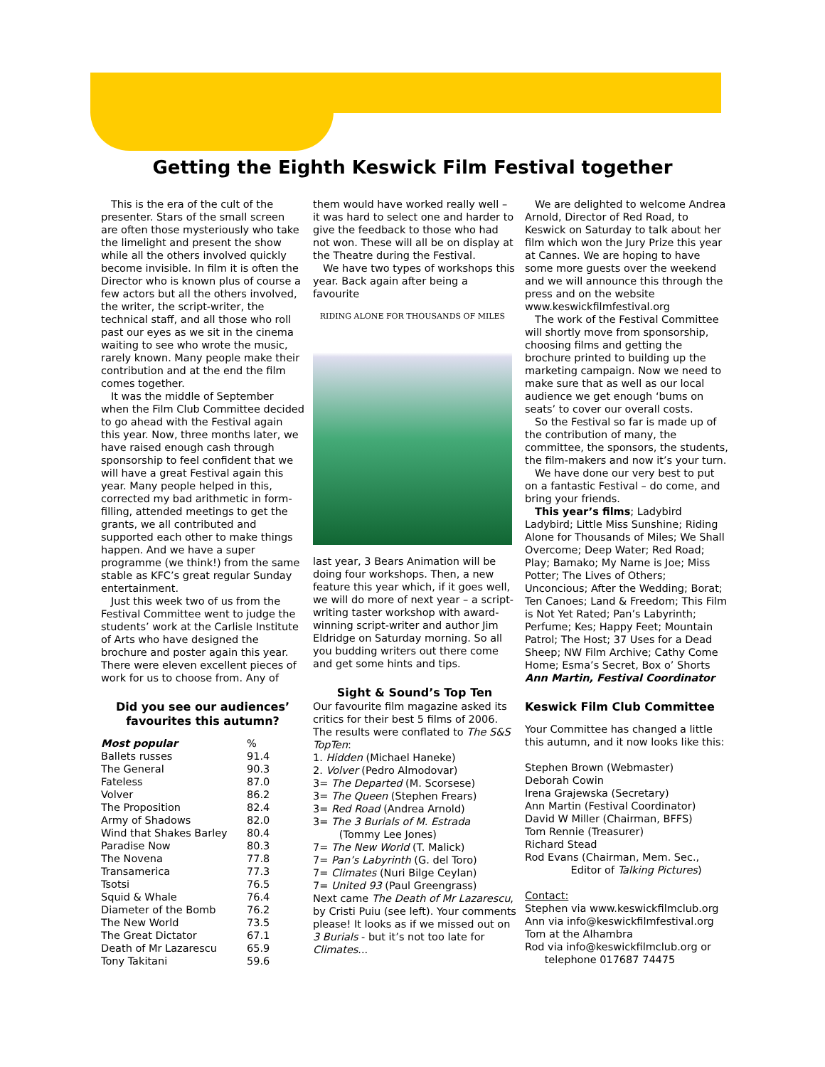Getting the Eighth Keswick Film Festival together
This is the era of the cult of the presenter. Stars of the small screen are often those mysteriously who take the limelight and present the show while all the others involved quickly become invisible. In film it is often the Director who is known plus of course a few actors but all the others involved, the writer, the script-writer, the technical staff, and all those who roll past our eyes as we sit in the cinema waiting to see who wrote the music, rarely known. Many people make their contribution and at the end the film comes together.
It was the middle of September when the Film Club Committee decided to go ahead with the Festival again this year. Now, three months later, we have raised enough cash through sponsorship to feel confident that we will have a great Festival again this year. Many people helped in this, corrected my bad arithmetic in form-filling, attended meetings to get the grants, we all contributed and supported each other to make things happen. And we have a super programme (we think!) from the same stable as KFC’s great regular Sunday entertainment.
Just this week two of us from the Festival Committee went to judge the students’ work at the Carlisle Institute of Arts who have designed the brochure and poster again this year. There were eleven excellent pieces of work for us to choose from. Any of
Did you see our audiences’ favourites this autumn?
| Most popular | % |
| --- | --- |
| Ballets russes | 91.4 |
| The General | 90.3 |
| Fateless | 87.0 |
| Volver | 86.2 |
| The Proposition | 82.4 |
| Army of Shadows | 82.0 |
| Wind that Shakes Barley | 80.4 |
| Paradise Now | 80.3 |
| The Novena | 77.8 |
| Transamerica | 77.3 |
| Tsotsi | 76.5 |
| Squid & Whale | 76.4 |
| Diameter of the Bomb | 76.2 |
| The New World | 73.5 |
| The Great Dictator | 67.1 |
| Death of Mr Lazarescu | 65.9 |
| Tony Takitani | 59.6 |
them would have worked really well – it was hard to select one and harder to give the feedback to those who had not won. These will all be on display at the Theatre during the Festival.
We have two types of workshops this year. Back again after being a favourite
RIDING ALONE FOR THOUSANDS OF MILES
last year, 3 Bears Animation will be doing four workshops. Then, a new feature this year which, if it goes well, we will do more of next year – a script-writing taster workshop with award-winning script-writer and author Jim Eldridge on Saturday morning. So all you budding writers out there come and get some hints and tips.
Sight & Sound’s Top Ten
Our favourite film magazine asked its critics for their best 5 films of 2006. The results were conflated to The S&S TopTen:
1. Hidden (Michael Haneke)
2. Volver (Pedro Almodovar)
3= The Departed (M. Scorsese)
3= The Queen (Stephen Frears)
3= Red Road (Andrea Arnold)
3= The 3 Burials of M. Estrada
(Tommy Lee Jones)
7= The New World (T. Malick)
7= Pan’s Labyrinth (G. del Toro)
7= Climates (Nuri Bilge Ceylan)
7= United 93 (Paul Greengrass)
Next came The Death of Mr Lazarescu, by Cristi Puiu (see left). Your comments please! It looks as if we missed out on 3 Burials - but it’s not too late for Climates...
We are delighted to welcome Andrea Arnold, Director of Red Road, to Keswick on Saturday to talk about her film which won the Jury Prize this year at Cannes. We are hoping to have some more guests over the weekend and we will announce this through the press and on the website www.keswickfilmfestival.org
The work of the Festival Committee will shortly move from sponsorship, choosing films and getting the brochure printed to building up the marketing campaign. Now we need to make sure that as well as our local audience we get enough ‘bums on seats’ to cover our overall costs.
So the Festival so far is made up of the contribution of many, the committee, the sponsors, the students, the film-makers and now it’s your turn.
We have done our very best to put on a fantastic Festival – do come, and bring your friends.
This year’s films; Ladybird Ladybird; Little Miss Sunshine; Riding Alone for Thousands of Miles; We Shall Overcome; Deep Water; Red Road; Play; Bamako; My Name is Joe; Miss Potter; The Lives of Others; Unconcious; After the Wedding; Borat; Ten Canoes; Land & Freedom; This Film is Not Yet Rated; Pan’s Labyrinth; Perfume; Kes; Happy Feet; Mountain Patrol; The Host; 37 Uses for a Dead Sheep; NW Film Archive; Cathy Come Home; Esma’s Secret, Box o’ Shorts
Ann Martin, Festival Coordinator
Keswick Film Club Committee
Your Committee has changed a little this autumn, and it now looks like this:
Stephen Brown (Webmaster)
Deborah Cowin
Irena Grajewska (Secretary)
Ann Martin (Festival Coordinator)
David W Miller (Chairman, BFFS)
Tom Rennie (Treasurer)
Richard Stead
Rod Evans (Chairman, Mem. Sec.,
Editor of Talking Pictures)
Contact:
Stephen via www.keswickfilmclub.org
Ann via info@keswickfilmfestival.org
Tom at the Alhambra
Rod via info@keswickfilmclub.org or
telephone 017687 74475